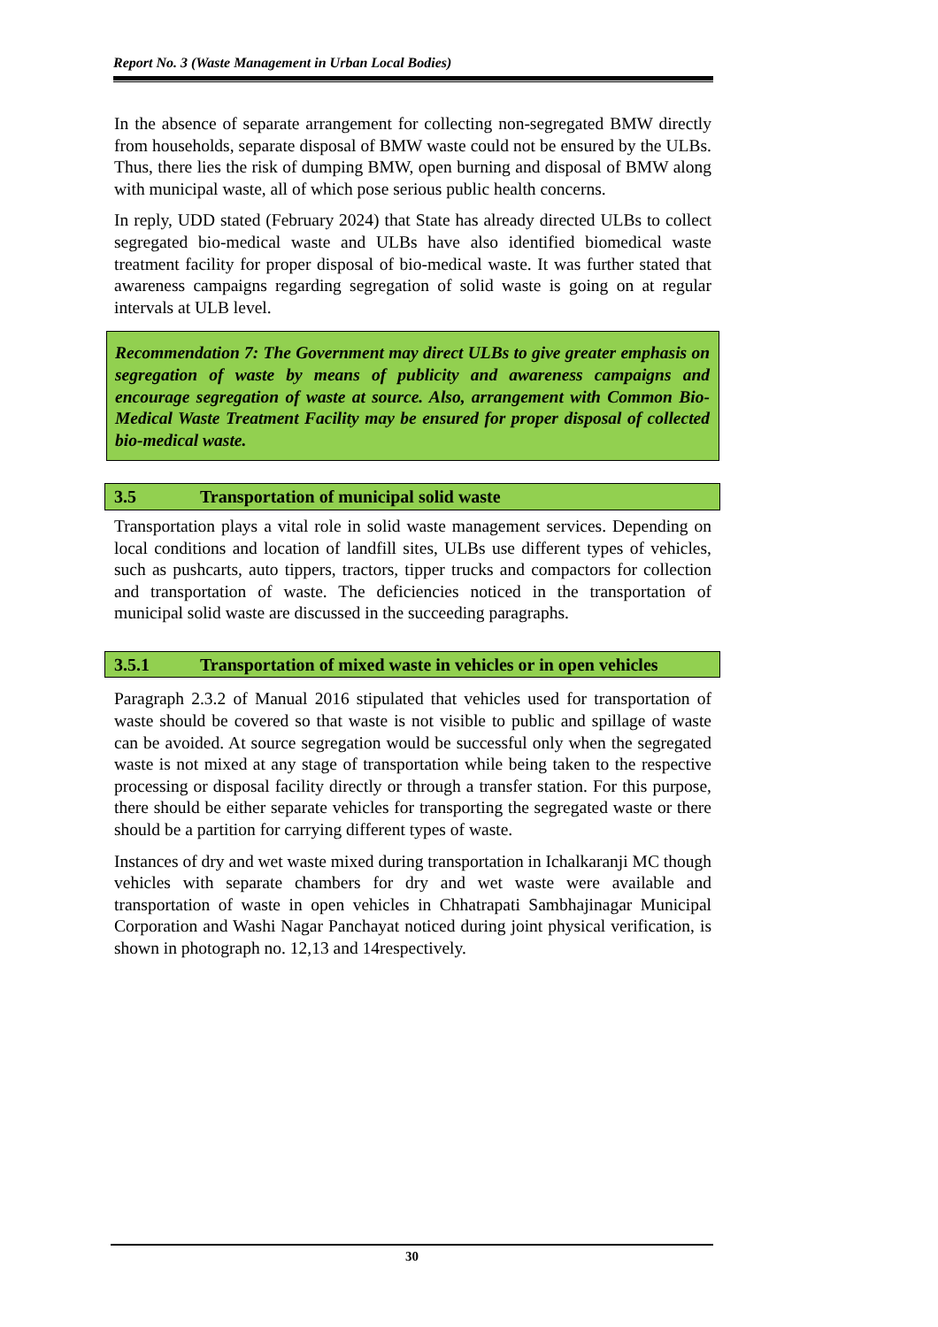Report No. 3 (Waste Management in Urban Local Bodies)
In the absence of separate arrangement for collecting non-segregated BMW directly from households, separate disposal of BMW waste could not be ensured by the ULBs. Thus, there lies the risk of dumping BMW, open burning and disposal of BMW along with municipal waste, all of which pose serious public health concerns.
In reply, UDD stated (February 2024) that State has already directed ULBs to collect segregated bio-medical waste and ULBs have also identified biomedical waste treatment facility for proper disposal of bio-medical waste. It was further stated that awareness campaigns regarding segregation of solid waste is going on at regular intervals at ULB level.
Recommendation 7: The Government may direct ULBs to give greater emphasis on segregation of waste by means of publicity and awareness campaigns and encourage segregation of waste at source. Also, arrangement with Common Bio-Medical Waste Treatment Facility may be ensured for proper disposal of collected bio-medical waste.
3.5 Transportation of municipal solid waste
Transportation plays a vital role in solid waste management services. Depending on local conditions and location of landfill sites, ULBs use different types of vehicles, such as pushcarts, auto tippers, tractors, tipper trucks and compactors for collection and transportation of waste. The deficiencies noticed in the transportation of municipal solid waste are discussed in the succeeding paragraphs.
3.5.1 Transportation of mixed waste in vehicles or in open vehicles
Paragraph 2.3.2 of Manual 2016 stipulated that vehicles used for transportation of waste should be covered so that waste is not visible to public and spillage of waste can be avoided. At source segregation would be successful only when the segregated waste is not mixed at any stage of transportation while being taken to the respective processing or disposal facility directly or through a transfer station. For this purpose, there should be either separate vehicles for transporting the segregated waste or there should be a partition for carrying different types of waste.
Instances of dry and wet waste mixed during transportation in Ichalkaranji MC though vehicles with separate chambers for dry and wet waste were available and transportation of waste in open vehicles in Chhatrapati Sambhajinagar Municipal Corporation and Washi Nagar Panchayat noticed during joint physical verification, is shown in photograph no. 12,13 and 14respectively.
30